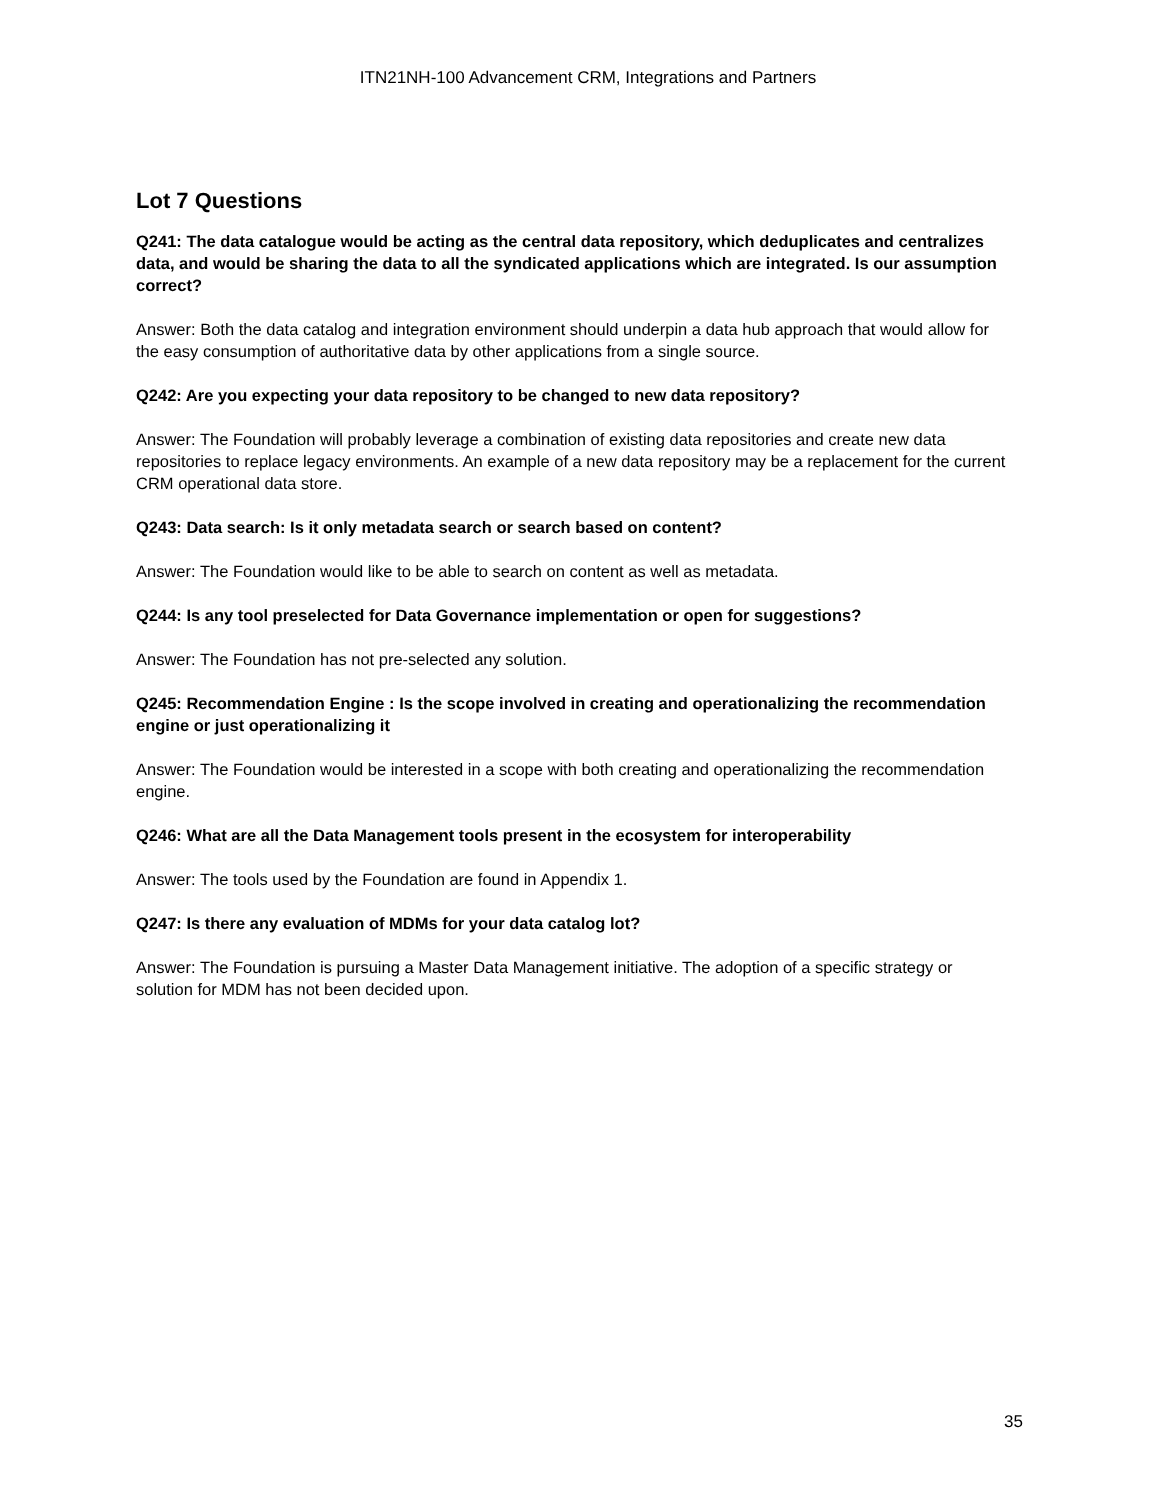ITN21NH-100 Advancement CRM, Integrations and Partners
Lot 7 Questions
Q241: The data catalogue would be acting as the central data repository, which deduplicates and centralizes data, and would be sharing the data to all the syndicated applications which are integrated. Is our assumption correct?
Answer: Both the data catalog and integration environment should underpin a data hub approach that would allow for the easy consumption of authoritative data by other applications from a single source.
Q242: Are you expecting your data repository to be changed to new data repository?
Answer: The Foundation will probably leverage a combination of existing data repositories and create new data repositories to replace legacy environments. An example of a new data repository may be a replacement for the current CRM operational data store.
Q243: Data search: Is it only metadata search or search based on content?
Answer: The Foundation would like to be able to search on content as well as metadata.
Q244: Is any tool preselected for Data Governance implementation or open for suggestions?
Answer: The Foundation has not pre-selected any solution.
Q245: Recommendation Engine : Is the scope involved in creating and operationalizing the recommendation engine or just operationalizing it
Answer: The Foundation would be interested in a scope with both creating and operationalizing the recommendation engine.
Q246: What are all the Data Management tools present in the ecosystem for interoperability
Answer: The tools used by the Foundation are found in Appendix 1.
Q247: Is there any evaluation of MDMs for your data catalog lot?
Answer: The Foundation is pursuing a Master Data Management initiative. The adoption of a specific strategy or solution for MDM has not been decided upon.
35